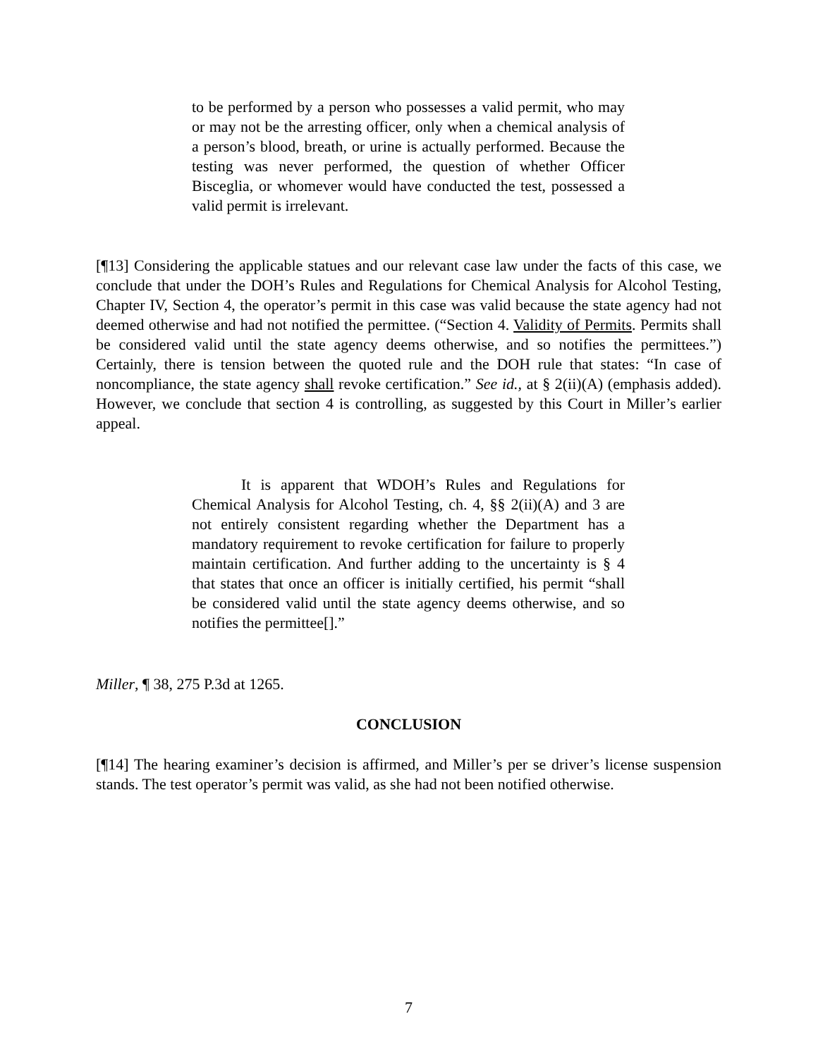to be performed by a person who possesses a valid permit, who may or may not be the arresting officer, only when a chemical analysis of a person’s blood, breath, or urine is actually performed. Because the testing was never performed, the question of whether Officer Bisceglia, or whomever would have conducted the test, possessed a valid permit is irrelevant.
[¶13] Considering the applicable statues and our relevant case law under the facts of this case, we conclude that under the DOH’s Rules and Regulations for Chemical Analysis for Alcohol Testing, Chapter IV, Section 4, the operator’s permit in this case was valid because the state agency had not deemed otherwise and had not notified the permittee. (“Section 4. Validity of Permits. Permits shall be considered valid until the state agency deems otherwise, and so notifies the permittees.”) Certainly, there is tension between the quoted rule and the DOH rule that states: “In case of noncompliance, the state agency shall revoke certification.” See id., at § 2(ii)(A) (emphasis added). However, we conclude that section 4 is controlling, as suggested by this Court in Miller’s earlier appeal.
It is apparent that WDOH’s Rules and Regulations for Chemical Analysis for Alcohol Testing, ch. 4, §§ 2(ii)(A) and 3 are not entirely consistent regarding whether the Department has a mandatory requirement to revoke certification for failure to properly maintain certification. And further adding to the uncertainty is § 4 that states that once an officer is initially certified, his permit “shall be considered valid until the state agency deems otherwise, and so notifies the permittee[].”
Miller, ¶ 38, 275 P.3d at 1265.
CONCLUSION
[¶14] The hearing examiner’s decision is affirmed, and Miller’s per se driver’s license suspension stands. The test operator’s permit was valid, as she had not been notified otherwise.
7